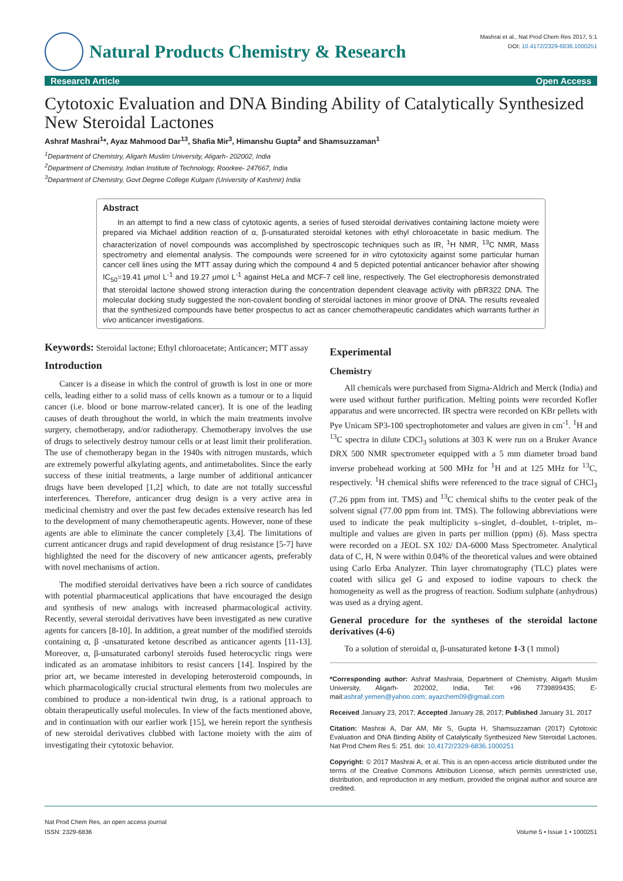Natural Products Chemistry & Research
Mashrai et al., Nat Prod Chem Res 2017, 5:1
DOI: 10.4172/2329-6836.1000251
Research Article Open Access
Cytotoxic Evaluation and DNA Binding Ability of Catalytically Synthesized New Steroidal Lactones
Ashraf Mashrai<sup>1</sup>*, Ayaz Mahmood Dar<sup>13</sup>, Shafia Mir<sup>3</sup>, Himanshu Gupta<sup>2</sup> and Shamsuzzaman<sup>1</sup>
<sup>1</sup> Department of Chemistry, Aligarh Muslim University, Aligarh- 202002, India
<sup>2</sup> Department of Chemistry, Indian Institute of Technology, Roorkee- 247667, India
<sup>3</sup> Department of Chemistry, Govt Degree College Kulgam (University of Kashmir) India
Abstract
In an attempt to find a new class of cytotoxic agents, a series of fused steroidal derivatives containing lactone moiety were prepared via Michael addition reaction of α, β-unsaturated steroidal ketones with ethyl chloroacetate in basic medium. The characterization of novel compounds was accomplished by spectroscopic techniques such as IR, <sup>1</sup>H NMR, <sup>13</sup>C NMR, Mass spectrometry and elemental analysis. The compounds were screened for in vitro cytotoxicity against some particular human cancer cell lines using the MTT assay during which the compound 4 and 5 depicted potential anticancer behavior after showing IC<sub>50</sub>=19.41 μmol L<sup>-1</sup> and 19.27 μmol L<sup>-1</sup> against HeLa and MCF-7 cell line, respectively. The Gel electrophoresis demonstrated that steroidal lactone showed strong interaction during the concentration dependent cleavage activity with pBR322 DNA. The molecular docking study suggested the non-covalent bonding of steroidal lactones in minor groove of DNA. The results revealed that the synthesized compounds have better prospectus to act as cancer chemotherapeutic candidates which warrants further in vivo anticancer investigations.
Keywords: Steroidal lactone; Ethyl chloroacetate; Anticancer; MTT assay
Introduction
Cancer is a disease in which the control of growth is lost in one or more cells, leading either to a solid mass of cells known as a tumour or to a liquid cancer (i.e. blood or bone marrow-related cancer). It is one of the leading causes of death throughout the world, in which the main treatments involve surgery, chemotherapy, and/or radiotherapy. Chemotherapy involves the use of drugs to selectively destroy tumour cells or at least limit their proliferation. The use of chemotherapy began in the 1940s with nitrogen mustards, which are extremely powerful alkylating agents, and antimetabolites. Since the early success of these initial treatments, a large number of additional anticancer drugs have been developed [1,2] which, to date are not totally successful interferences. Therefore, anticancer drug design is a very active area in medicinal chemistry and over the past few decades extensive research has led to the development of many chemotherapeutic agents. However, none of these agents are able to eliminate the cancer completely [3,4]. The limitations of current anticancer drugs and rapid development of drug resistance [5-7] have highlighted the need for the discovery of new anticancer agents, preferably with novel mechanisms of action.
The modified steroidal derivatives have been a rich source of candidates with potential pharmaceutical applications that have encouraged the design and synthesis of new analogs with increased pharmacological activity. Recently, several steroidal derivatives have been investigated as new curative agents for cancers [8-10]. In addition, a great number of the modified steroids containing α, β -unsaturated ketone described as anticancer agents [11-13]. Moreover, α, β-unsaturated carbonyl steroids fused heterocyclic rings were indicated as an aromatase inhibitors to resist cancers [14]. Inspired by the prior art, we became interested in developing heterosteroid compounds, in which pharmacologically crucial structural elements from two molecules are combined to produce a non-identical twin drug, is a rational approach to obtain therapeutically useful molecules. In view of the facts mentioned above, and in continuation with our earlier work [15], we herein report the synthesis of new steroidal derivatives clubbed with lactone moiety with the aim of investigating their cytotoxic behavior.
Experimental
Chemistry
All chemicals were purchased from Sigma-Aldrich and Merck (India) and were used without further purification. Melting points were recorded Kofler apparatus and were uncorrected. IR spectra were recorded on KBr pellets with Pye Unicam SP3-100 spectrophotometer and values are given in cm<sup>-1</sup>. <sup>1</sup>H and <sup>13</sup>C spectra in dilute CDCl<sub>3</sub> solutions at 303 K were run on a Bruker Avance DRX 500 NMR spectrometer equipped with a 5 mm diameter broad band inverse probehead working at 500 MHz for <sup>1</sup>H and at 125 MHz for <sup>13</sup>C, respectively. <sup>1</sup>H chemical shifts were referenced to the trace signal of CHCl<sub>3</sub> (7.26 ppm from int. TMS) and <sup>13</sup>C chemical shifts to the center peak of the solvent signal (77.00 ppm from int. TMS). The following abbreviations were used to indicate the peak multiplicity s–singlet, d–doublet, t–triplet, m–multiple and values are given in parts per million (ppm) (δ). Mass spectra were recorded on a JEOL SX 102/ DA-6000 Mass Spectrometer. Analytical data of C, H, N were within 0.04% of the theoretical values and were obtained using Carlo Erba Analyzer. Thin layer chromatography (TLC) plates were coated with silica gel G and exposed to iodine vapours to check the homogeneity as well as the progress of reaction. Sodium sulphate (anhydrous) was used as a drying agent.
General procedure for the syntheses of the steroidal lactone derivatives (4-6)
To a solution of steroidal α, β-unsaturated ketone 1-3 (1 mmol)
*Corresponding author: Ashraf Mashraia, Department of Chemistry, Aligarh Muslim University, Aligarh- 202002, India, Tel: +96 7739899435; E-mail:ashraf.yemen@yahoo.com; ayazchem09@gmail.com
Received January 23, 2017; Accepted January 28, 2017; Published January 31, 2017
Citation: Mashrai A, Dar AM, Mir S, Gupta H, Shamsuzzaman (2017) Cytotoxic Evaluation and DNA Binding Ability of Catalytically Synthesized New Steroidal Lactones. Nat Prod Chem Res 5: 251. doi: 10.4172/2329-6836.1000251
Copyright: © 2017 Mashrai A, et al. This is an open-access article distributed under the terms of the Creative Commons Attribution License, which permits unrestricted use, distribution, and reproduction in any medium, provided the original author and source are credited.
Nat Prod Chem Res, an open access journal
ISSN: 2329-6836
Volume 5 • Issue 1 • 1000251